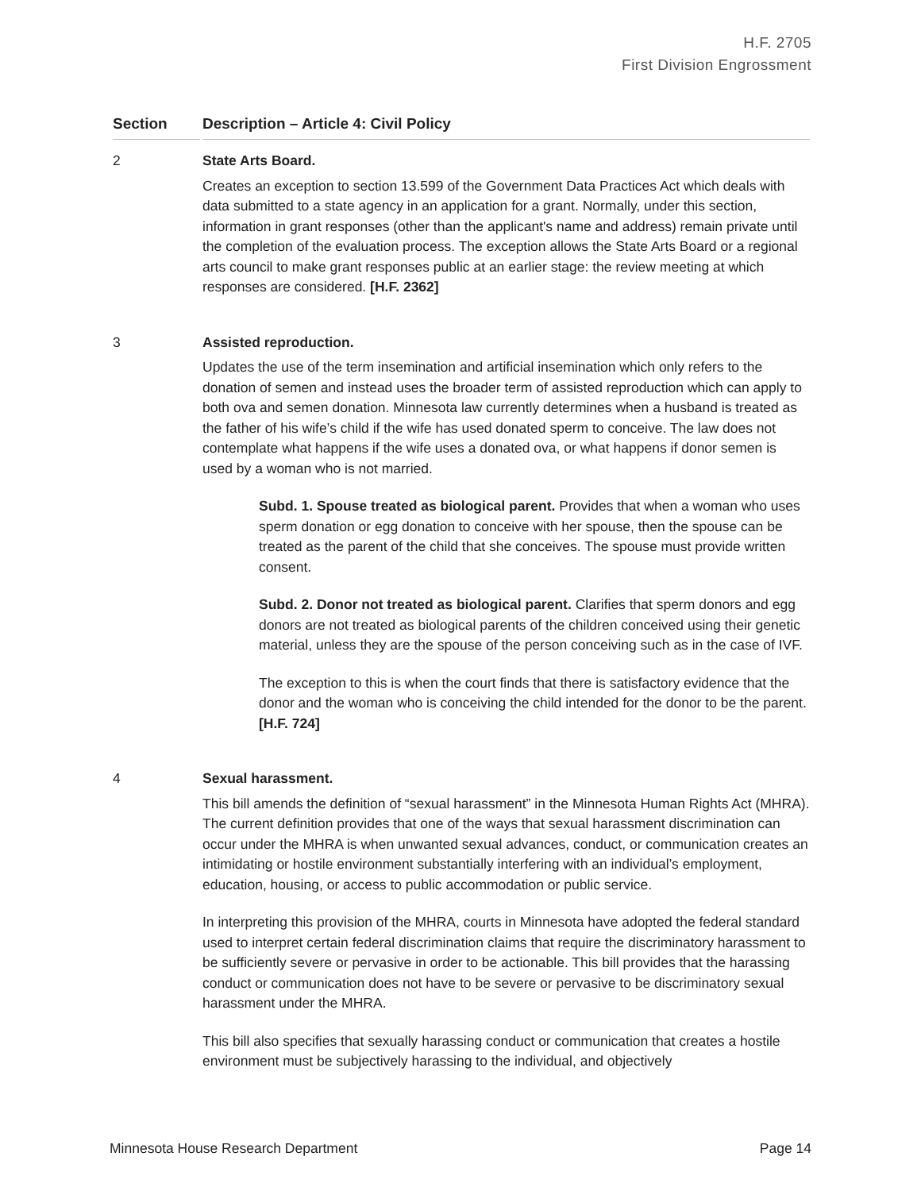H.F. 2705
First Division Engrossment
Section Description – Article 4: Civil Policy
2 State Arts Board.
Creates an exception to section 13.599 of the Government Data Practices Act which deals with data submitted to a state agency in an application for a grant. Normally, under this section, information in grant responses (other than the applicant's name and address) remain private until the completion of the evaluation process. The exception allows the State Arts Board or a regional arts council to make grant responses public at an earlier stage: the review meeting at which responses are considered. [H.F. 2362]
3 Assisted reproduction.
Updates the use of the term insemination and artificial insemination which only refers to the donation of semen and instead uses the broader term of assisted reproduction which can apply to both ova and semen donation. Minnesota law currently determines when a husband is treated as the father of his wife’s child if the wife has used donated sperm to conceive. The law does not contemplate what happens if the wife uses a donated ova, or what happens if donor semen is used by a woman who is not married.
Subd. 1. Spouse treated as biological parent. Provides that when a woman who uses sperm donation or egg donation to conceive with her spouse, then the spouse can be treated as the parent of the child that she conceives. The spouse must provide written consent.
Subd. 2. Donor not treated as biological parent. Clarifies that sperm donors and egg donors are not treated as biological parents of the children conceived using their genetic material, unless they are the spouse of the person conceiving such as in the case of IVF.
The exception to this is when the court finds that there is satisfactory evidence that the donor and the woman who is conceiving the child intended for the donor to be the parent. [H.F. 724]
4 Sexual harassment.
This bill amends the definition of “sexual harassment” in the Minnesota Human Rights Act (MHRA). The current definition provides that one of the ways that sexual harassment discrimination can occur under the MHRA is when unwanted sexual advances, conduct, or communication creates an intimidating or hostile environment substantially interfering with an individual’s employment, education, housing, or access to public accommodation or public service.
In interpreting this provision of the MHRA, courts in Minnesota have adopted the federal standard used to interpret certain federal discrimination claims that require the discriminatory harassment to be sufficiently severe or pervasive in order to be actionable. This bill provides that the harassing conduct or communication does not have to be severe or pervasive to be discriminatory sexual harassment under the MHRA.
This bill also specifies that sexually harassing conduct or communication that creates a hostile environment must be subjectively harassing to the individual, and objectively
Minnesota House Research Department Page 14